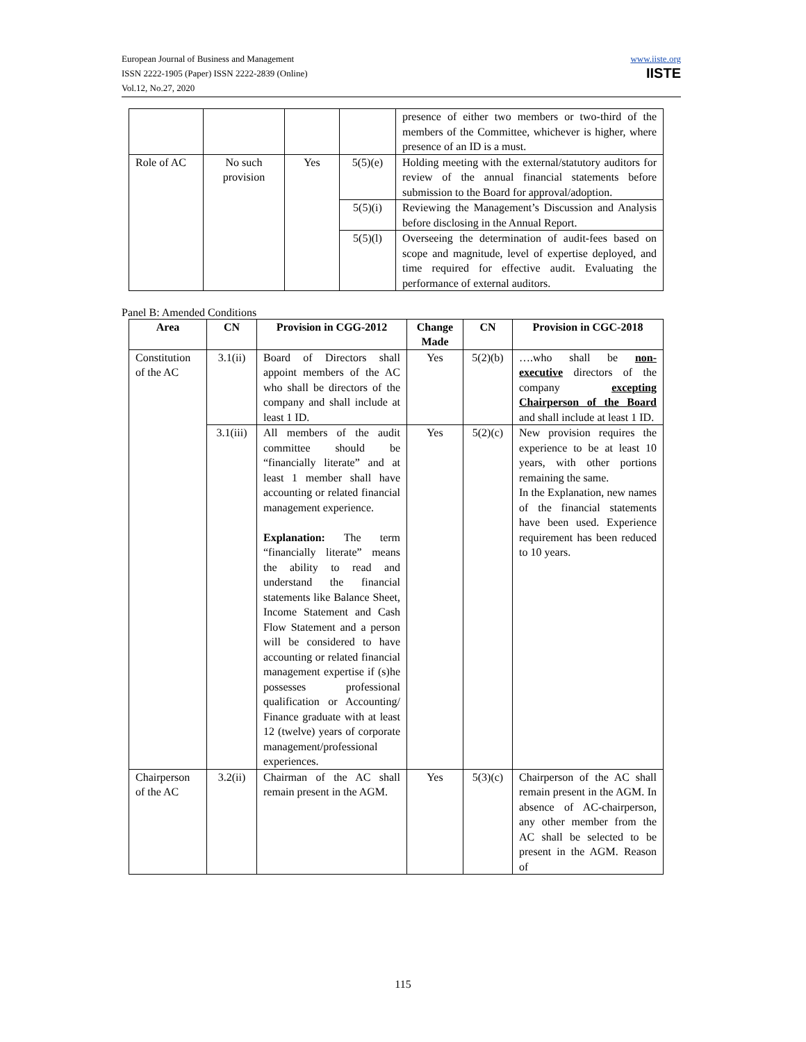European Journal of Business and Management
ISSN 2222-1905 (Paper) ISSN 2222-2839 (Online)
Vol.12, No.27, 2020
www.iiste.org
IISTE
| | | | | presence of either two members or two-third of the members of the Committee, whichever is higher, where presence of an ID is a must. |
| Role of AC | No such provision | Yes | 5(5)(e) | Holding meeting with the external/statutory auditors for review of the annual financial statements before submission to the Board for approval/adoption. |
| | | | 5(5)(i) | Reviewing the Management’s Discussion and Analysis before disclosing in the Annual Report. |
| | | | 5(5)(l) | Overseeing the determination of audit-fees based on scope and magnitude, level of expertise deployed, and time required for effective audit. Evaluating the performance of external auditors. |
Panel B: Amended Conditions
| Area | CN | Provision in CGG-2012 | Change Made | CN | Provision in CGC-2018 |
| --- | --- | --- | --- | --- | --- |
| Constitution of the AC | 3.1(ii) | Board of Directors shall appoint members of the AC who shall be directors of the company and shall include at least 1 ID. | Yes | 5(2)(b) | ….who shall be non-executive directors of the company excepting Chairperson of the Board and shall include at least 1 ID. |
| | 3.1(iii) | All members of the audit committee should be “financially literate” and at least 1 member shall have accounting or related financial management experience. Explanation: The term “financially literate” means the ability to read and understand the financial statements like Balance Sheet, Income Statement and Cash Flow Statement and a person will be considered to have accounting or related financial management expertise if (s)he possesses professional qualification or Accounting/ Finance graduate with at least 12 (twelve) years of corporate management/professional experiences. | Yes | 5(2)(c) | New provision requires the experience to be at least 10 years, with other portions remaining the same. In the Explanation, new names of the financial statements have been used. Experience requirement has been reduced to 10 years. |
| Chairperson of the AC | 3.2(ii) | Chairman of the AC shall remain present in the AGM. | Yes | 5(3)(c) | Chairperson of the AC shall remain present in the AGM. In absence of AC-chairperson, any other member from the AC shall be selected to be present in the AGM. Reason of |
115